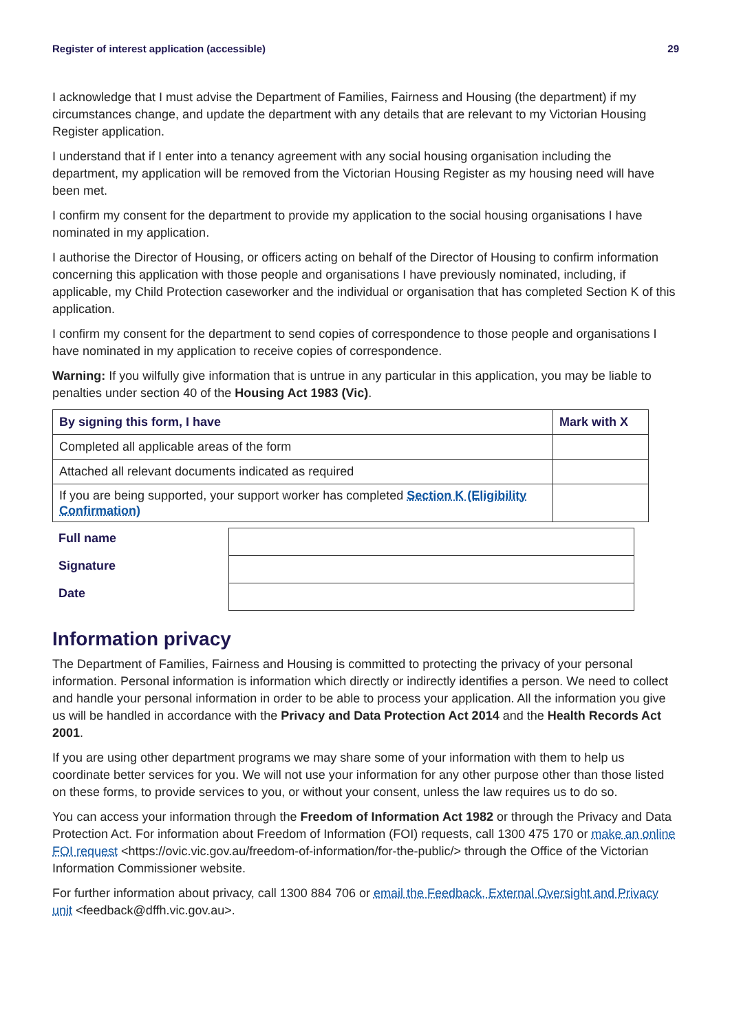Register of interest application (accessible) 29
I acknowledge that I must advise the Department of Families, Fairness and Housing (the department) if my circumstances change, and update the department with any details that are relevant to my Victorian Housing Register application.
I understand that if I enter into a tenancy agreement with any social housing organisation including the department, my application will be removed from the Victorian Housing Register as my housing need will have been met.
I confirm my consent for the department to provide my application to the social housing organisations I have nominated in my application.
I authorise the Director of Housing, or officers acting on behalf of the Director of Housing to confirm information concerning this application with those people and organisations I have previously nominated, including, if applicable, my Child Protection caseworker and the individual or organisation that has completed Section K of this application.
I confirm my consent for the department to send copies of correspondence to those people and organisations I have nominated in my application to receive copies of correspondence.
Warning: If you wilfully give information that is untrue in any particular in this application, you may be liable to penalties under section 40 of the Housing Act 1983 (Vic).
| By signing this form, I have | Mark with X |
| --- | --- |
| Completed all applicable areas of the form | |
| Attached all relevant documents indicated as required | |
| If you are being supported, your support worker has completed Section K (Eligibility Confirmation) | |
| Full name | |
| Signature | |
| Date | |
Information privacy
The Department of Families, Fairness and Housing is committed to protecting the privacy of your personal information. Personal information is information which directly or indirectly identifies a person. We need to collect and handle your personal information in order to be able to process your application. All the information you give us will be handled in accordance with the Privacy and Data Protection Act 2014 and the Health Records Act 2001.
If you are using other department programs we may share some of your information with them to help us coordinate better services for you. We will not use your information for any other purpose other than those listed on these forms, to provide services to you, or without your consent, unless the law requires us to do so.
You can access your information through the Freedom of Information Act 1982 or through the Privacy and Data Protection Act. For information about Freedom of Information (FOI) requests, call 1300 475 170 or make an online FOI request <https://ovic.vic.gov.au/freedom-of-information/for-the-public/> through the Office of the Victorian Information Commissioner website.
For further information about privacy, call 1300 884 706 or email the Feedback, External Oversight and Privacy unit <feedback@dffh.vic.gov.au>.